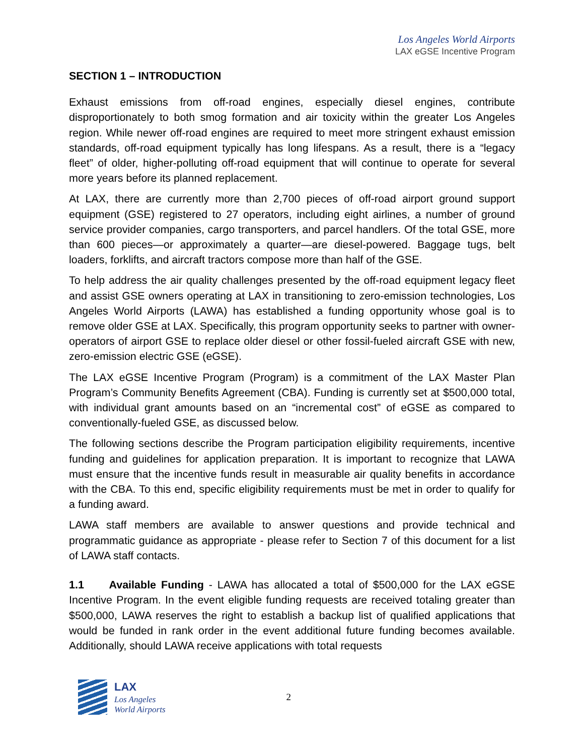Los Angeles World Airports
LAX eGSE Incentive Program
SECTION 1 – INTRODUCTION
Exhaust emissions from off-road engines, especially diesel engines, contribute disproportionately to both smog formation and air toxicity within the greater Los Angeles region. While newer off-road engines are required to meet more stringent exhaust emission standards, off-road equipment typically has long lifespans. As a result, there is a “legacy fleet” of older, higher-polluting off-road equipment that will continue to operate for several more years before its planned replacement.
At LAX, there are currently more than 2,700 pieces of off-road airport ground support equipment (GSE) registered to 27 operators, including eight airlines, a number of ground service provider companies, cargo transporters, and parcel handlers. Of the total GSE, more than 600 pieces—or approximately a quarter—are diesel-powered. Baggage tugs, belt loaders, forklifts, and aircraft tractors compose more than half of the GSE.
To help address the air quality challenges presented by the off-road equipment legacy fleet and assist GSE owners operating at LAX in transitioning to zero-emission technologies, Los Angeles World Airports (LAWA) has established a funding opportunity whose goal is to remove older GSE at LAX. Specifically, this program opportunity seeks to partner with owner-operators of airport GSE to replace older diesel or other fossil-fueled aircraft GSE with new, zero-emission electric GSE (eGSE).
The LAX eGSE Incentive Program (Program) is a commitment of the LAX Master Plan Program’s Community Benefits Agreement (CBA). Funding is currently set at $500,000 total, with individual grant amounts based on an “incremental cost” of eGSE as compared to conventionally-fueled GSE, as discussed below.
The following sections describe the Program participation eligibility requirements, incentive funding and guidelines for application preparation. It is important to recognize that LAWA must ensure that the incentive funds result in measurable air quality benefits in accordance with the CBA. To this end, specific eligibility requirements must be met in order to qualify for a funding award.
LAWA staff members are available to answer questions and provide technical and programmatic guidance as appropriate - please refer to Section 7 of this document for a list of LAWA staff contacts.
1.1 Available Funding - LAWA has allocated a total of $500,000 for the LAX eGSE Incentive Program. In the event eligible funding requests are received totaling greater than $500,000, LAWA reserves the right to establish a backup list of qualified applications that would be funded in rank order in the event additional future funding becomes available. Additionally, should LAWA receive applications with total requests
LAX
Los Angeles
World Airports
2